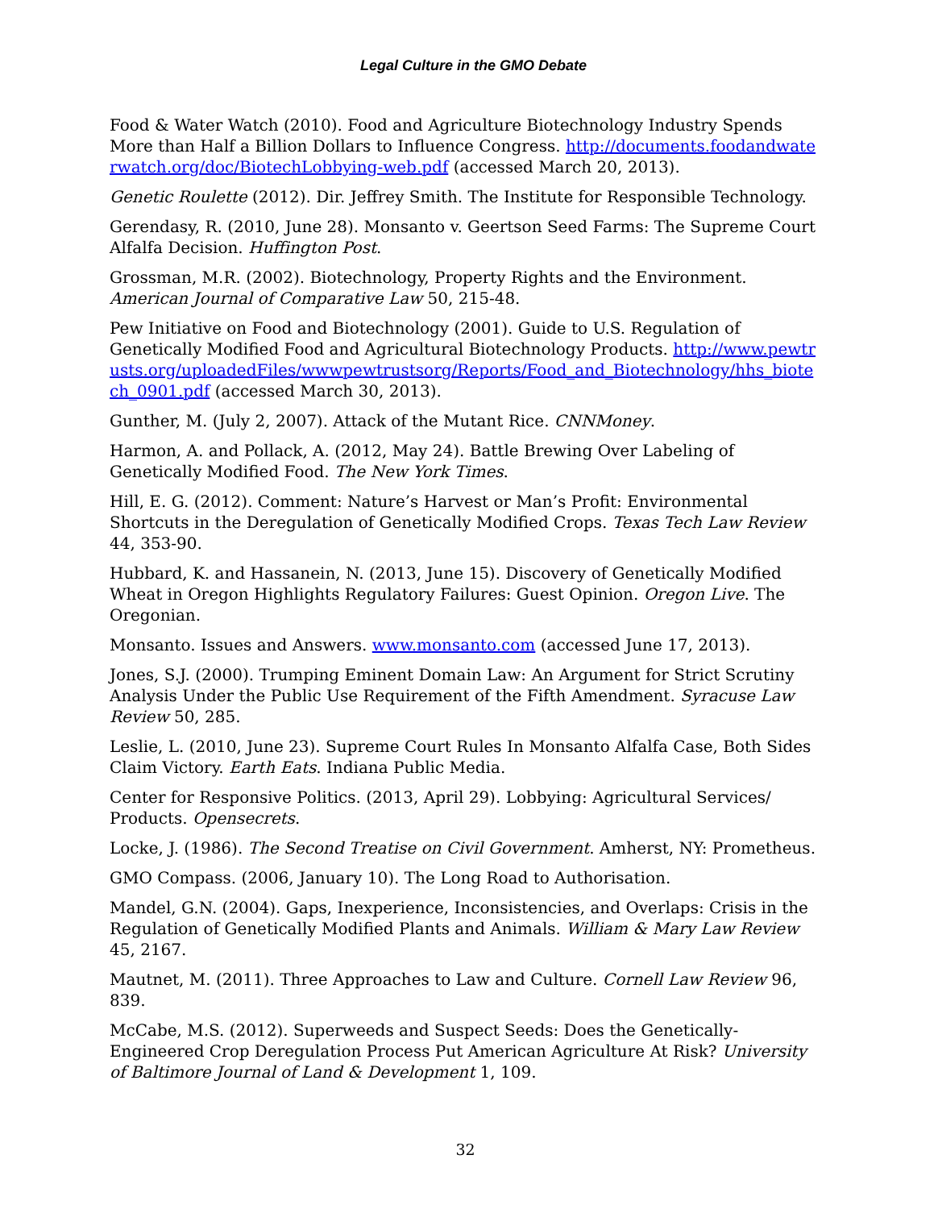Legal Culture in the GMO Debate
Food & Water Watch (2010). Food and Agriculture Biotechnology Industry Spends More than Half a Billion Dollars to Influence Congress. http://documents.foodandwaterwatch.org/doc/BiotechLobbying-web.pdf (accessed March 20, 2013).
Genetic Roulette (2012). Dir. Jeffrey Smith. The Institute for Responsible Technology.
Gerendasy, R. (2010, June 28). Monsanto v. Geertson Seed Farms: The Supreme Court Alfalfa Decision. Huffington Post.
Grossman, M.R. (2002). Biotechnology, Property Rights and the Environment. American Journal of Comparative Law 50, 215-48.
Pew Initiative on Food and Biotechnology (2001). Guide to U.S. Regulation of Genetically Modified Food and Agricultural Biotechnology Products. http://www.pewtrusts.org/uploadedFiles/wwwpewtrustsorg/Reports/Food_and_Biotechnology/hhs_biotech_0901.pdf (accessed March 30, 2013).
Gunther, M. (July 2, 2007). Attack of the Mutant Rice. CNNMoney.
Harmon, A. and Pollack, A. (2012, May 24). Battle Brewing Over Labeling of Genetically Modified Food. The New York Times.
Hill, E. G. (2012). Comment: Nature’s Harvest or Man’s Profit: Environmental Shortcuts in the Deregulation of Genetically Modified Crops. Texas Tech Law Review 44, 353-90.
Hubbard, K. and Hassanein, N. (2013, June 15). Discovery of Genetically Modified Wheat in Oregon Highlights Regulatory Failures: Guest Opinion. Oregon Live. The Oregonian.
Monsanto. Issues and Answers. www.monsanto.com (accessed June 17, 2013).
Jones, S.J. (2000). Trumping Eminent Domain Law: An Argument for Strict Scrutiny Analysis Under the Public Use Requirement of the Fifth Amendment. Syracuse Law Review 50, 285.
Leslie, L. (2010, June 23). Supreme Court Rules In Monsanto Alfalfa Case, Both Sides Claim Victory. Earth Eats. Indiana Public Media.
Center for Responsive Politics. (2013, April 29). Lobbying: Agricultural Services/ Products. Opensecrets.
Locke, J. (1986). The Second Treatise on Civil Government. Amherst, NY: Prometheus.
GMO Compass. (2006, January 10). The Long Road to Authorisation.
Mandel, G.N. (2004). Gaps, Inexperience, Inconsistencies, and Overlaps: Crisis in the Regulation of Genetically Modified Plants and Animals. William & Mary Law Review 45, 2167.
Mautnet, M. (2011). Three Approaches to Law and Culture. Cornell Law Review 96, 839.
McCabe, M.S. (2012). Superweeds and Suspect Seeds: Does the Genetically-Engineered Crop Deregulation Process Put American Agriculture At Risk? University of Baltimore Journal of Land & Development 1, 109.
32